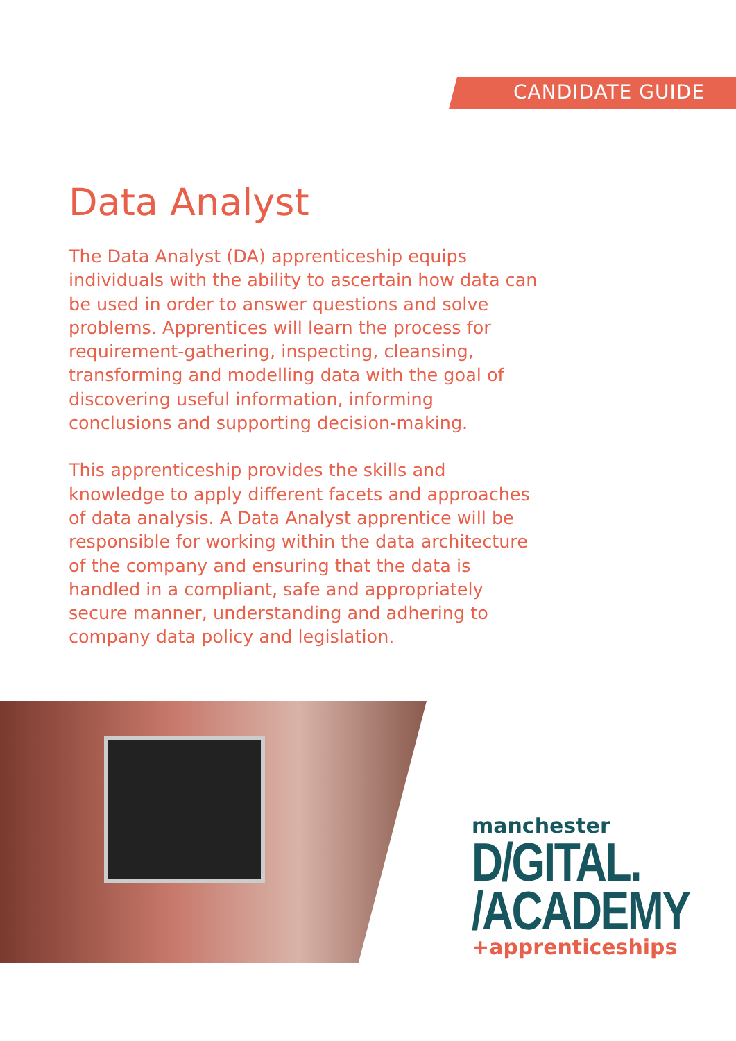CANDIDATE GUIDE
Data Analyst
The Data Analyst (DA) apprenticeship equips individuals with the ability to ascertain how data can be used in order to answer questions and solve problems. Apprentices will learn the process for requirement-gathering, inspecting, cleansing, transforming and modelling data with the goal of discovering useful information, informing conclusions and supporting decision-making.
This apprenticeship provides the skills and knowledge to apply different facets and approaches of data analysis. A Data Analyst apprentice will be responsible for working within the data architecture of the company and ensuring that the data is handled in a compliant, safe and appropriately secure manner, understanding and adhering to company data policy and legislation.
manchester
D/GITAL.
/ACADEMY
+apprenticeships